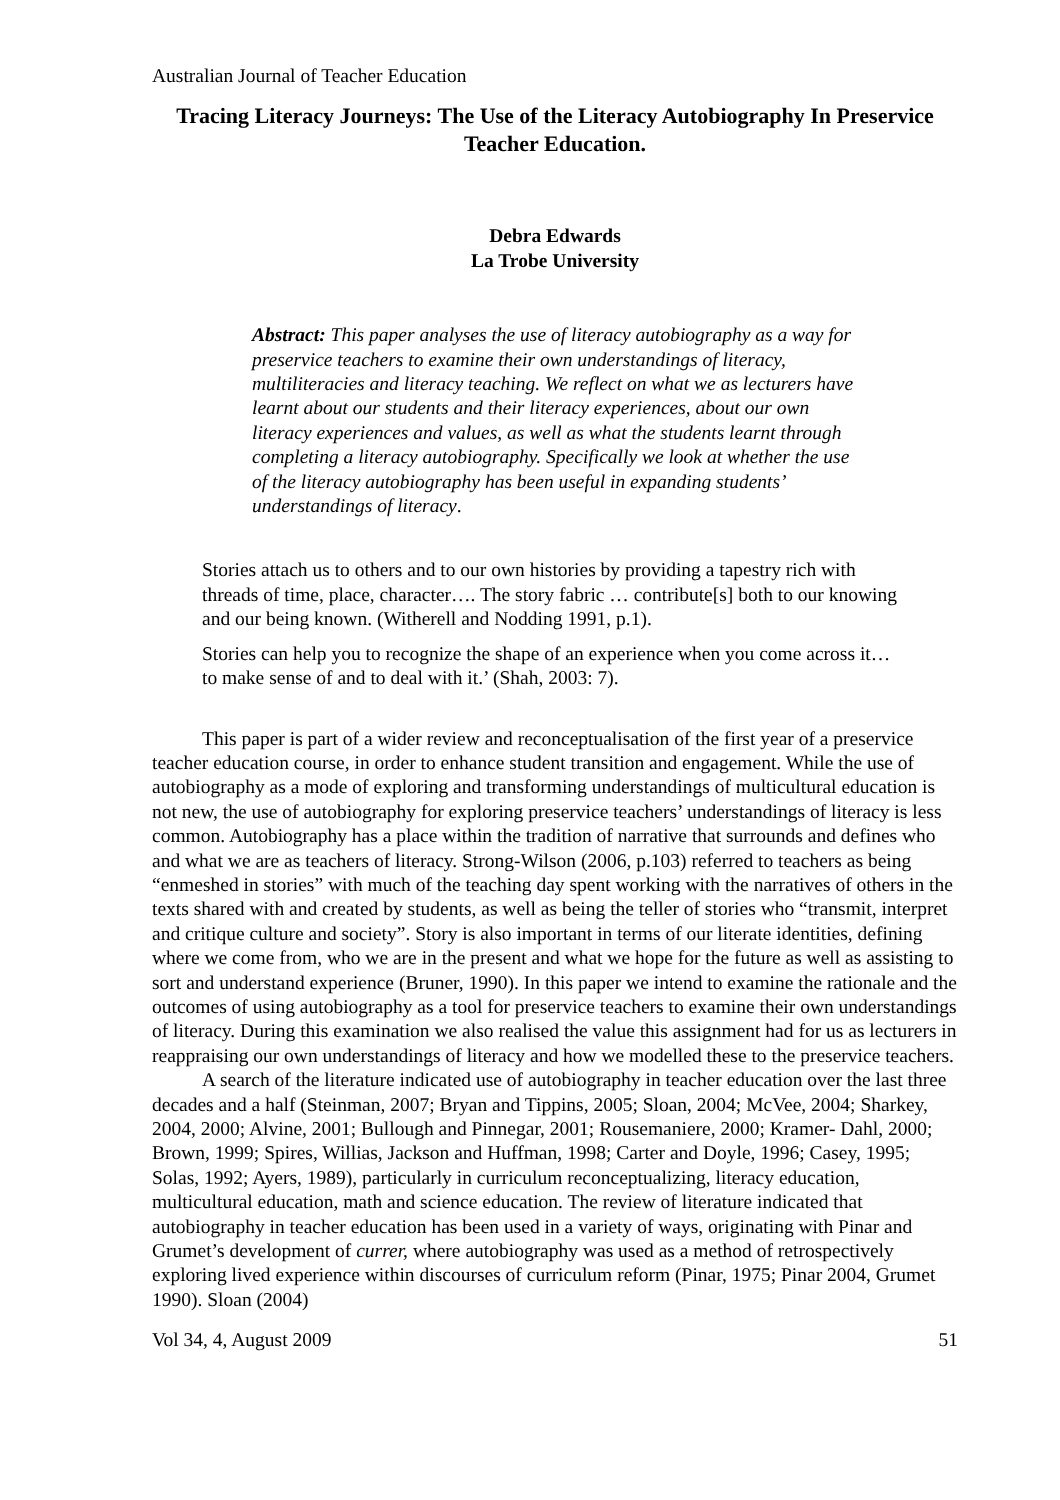Australian Journal of Teacher Education
Tracing Literacy Journeys: The Use of the Literacy Autobiography In Preservice Teacher Education.
Debra Edwards
La Trobe University
Abstract: This paper analyses the use of literacy autobiography as a way for preservice teachers to examine their own understandings of literacy, multiliteracies and literacy teaching. We reflect on what we as lecturers have learnt about our students and their literacy experiences, about our own literacy experiences and values, as well as what the students learnt through completing a literacy autobiography. Specifically we look at whether the use of the literacy autobiography has been useful in expanding students’ understandings of literacy.
Stories attach us to others and to our own histories by providing a tapestry rich with threads of time, place, character…. The story fabric … contribute[s] both to our knowing and our being known. (Witherell and Nodding 1991, p.1).
Stories can help you to recognize the shape of an experience when you come across it…to make sense of and to deal with it.’ (Shah, 2003: 7).
This paper is part of a wider review and reconceptualisation of the first year of a preservice teacher education course, in order to enhance student transition and engagement. While the use of autobiography as a mode of exploring and transforming understandings of multicultural education is not new, the use of autobiography for exploring preservice teachers’ understandings of literacy is less common. Autobiography has a place within the tradition of narrative that surrounds and defines who and what we are as teachers of literacy. Strong-Wilson (2006, p.103) referred to teachers as being “enmeshed in stories” with much of the teaching day spent working with the narratives of others in the texts shared with and created by students, as well as being the teller of stories who “transmit, interpret and critique culture and society”. Story is also important in terms of our literate identities, defining where we come from, who we are in the present and what we hope for the future as well as assisting to sort and understand experience (Bruner, 1990). In this paper we intend to examine the rationale and the outcomes of using autobiography as a tool for preservice teachers to examine their own understandings of literacy. During this examination we also realised the value this assignment had for us as lecturers in reappraising our own understandings of literacy and how we modelled these to the preservice teachers.
A search of the literature indicated use of autobiography in teacher education over the last three decades and a half (Steinman, 2007; Bryan and Tippins, 2005; Sloan, 2004; McVee, 2004; Sharkey, 2004, 2000; Alvine, 2001; Bullough and Pinnegar, 2001; Rousemaniere, 2000; Kramer- Dahl, 2000; Brown, 1999; Spires, Willias, Jackson and Huffman, 1998; Carter and Doyle, 1996; Casey, 1995; Solas, 1992; Ayers, 1989), particularly in curriculum reconceptualizing, literacy education, multicultural education, math and science education. The review of literature indicated that autobiography in teacher education has been used in a variety of ways, originating with Pinar and Grumet’s development of currer, where autobiography was used as a method of retrospectively exploring lived experience within discourses of curriculum reform (Pinar, 1975; Pinar 2004, Grumet 1990). Sloan (2004)
Vol 34, 4, August 2009 51